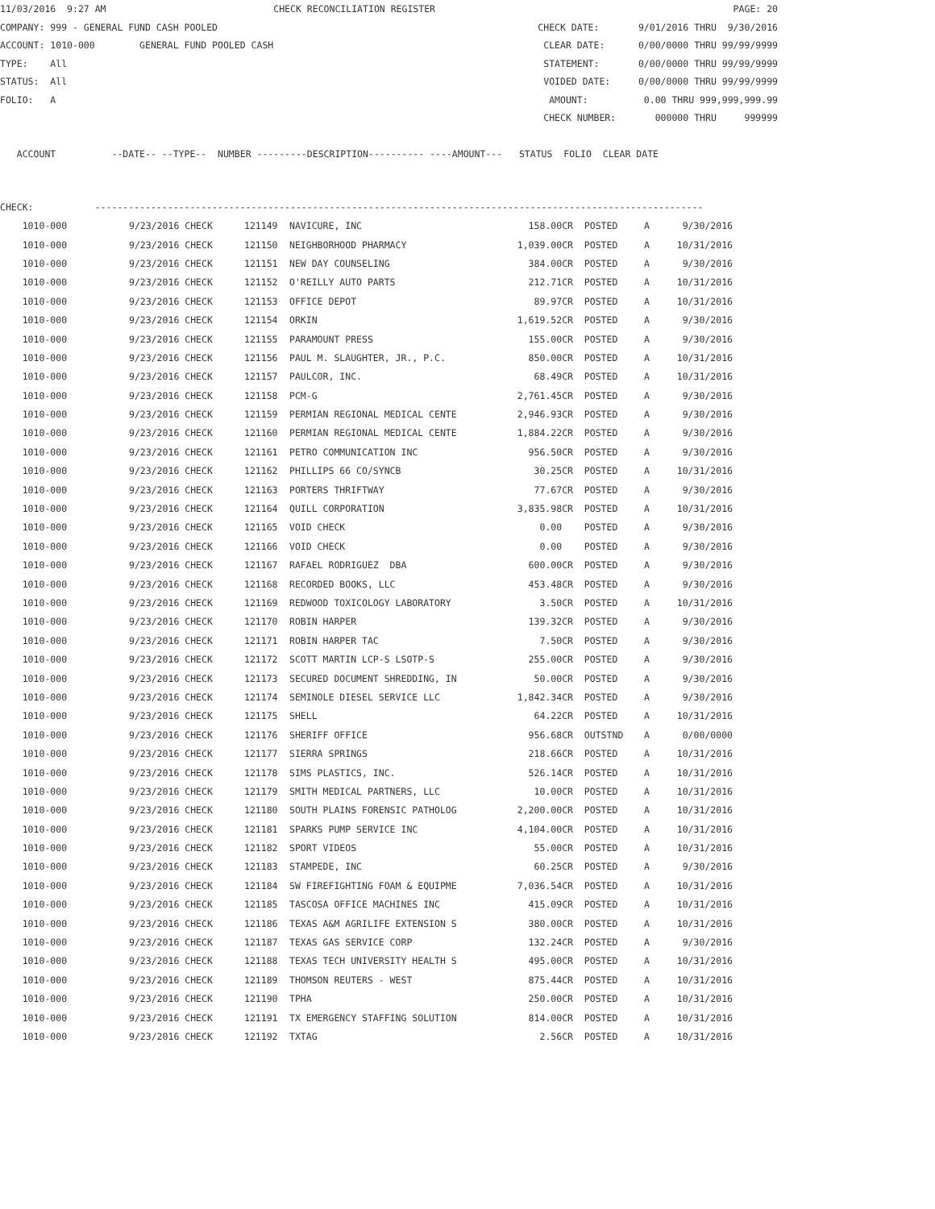11/03/2016 9:27 AM CHECK RECONCILIATION REGISTER PAGE: 20
COMPANY: 999 - GENERAL FUND CASH POOLED CHECK DATE: 9/01/2016 THRU 9/30/2016
ACCOUNT: 1010-000 GENERAL FUND POOLED CASH CLEAR DATE: 0/00/0000 THRU 99/99/9999
TYPE: All STATEMENT: 0/00/0000 THRU 99/99/9999
STATUS: All VOIDED DATE: 0/00/0000 THRU 99/99/9999
FOLIO: A AMOUNT: 0.00 THRU 999,999,999.99
CHECK NUMBER: 000000 THRU 999999
ACCOUNT --DATE-- --TYPE-- NUMBER ---------DESCRIPTION---------- ----AMOUNT--- STATUS FOLIO CLEAR DATE
CHECK: -------------------------------------------------------------------------------------------------------------
| 1010-000 | 9/23/2016 CHECK | 121149 | NAVICURE, INC | 158.00CR | POSTED | A | 9/30/2016 |
| 1010-000 | 9/23/2016 CHECK | 121150 | NEIGHBORHOOD PHARMACY | 1,039.00CR | POSTED | A | 10/31/2016 |
| 1010-000 | 9/23/2016 CHECK | 121151 | NEW DAY COUNSELING | 384.00CR | POSTED | A | 9/30/2016 |
| 1010-000 | 9/23/2016 CHECK | 121152 | O'REILLY AUTO PARTS | 212.71CR | POSTED | A | 10/31/2016 |
| 1010-000 | 9/23/2016 CHECK | 121153 | OFFICE DEPOT | 89.97CR | POSTED | A | 10/31/2016 |
| 1010-000 | 9/23/2016 CHECK | 121154 | ORKIN | 1,619.52CR | POSTED | A | 9/30/2016 |
| 1010-000 | 9/23/2016 CHECK | 121155 | PARAMOUNT PRESS | 155.00CR | POSTED | A | 9/30/2016 |
| 1010-000 | 9/23/2016 CHECK | 121156 | PAUL M. SLAUGHTER, JR., P.C. | 850.00CR | POSTED | A | 10/31/2016 |
| 1010-000 | 9/23/2016 CHECK | 121157 | PAULCOR, INC. | 68.49CR | POSTED | A | 10/31/2016 |
| 1010-000 | 9/23/2016 CHECK | 121158 | PCM-G | 2,761.45CR | POSTED | A | 9/30/2016 |
| 1010-000 | 9/23/2016 CHECK | 121159 | PERMIAN REGIONAL MEDICAL CENTE | 2,946.93CR | POSTED | A | 9/30/2016 |
| 1010-000 | 9/23/2016 CHECK | 121160 | PERMIAN REGIONAL MEDICAL CENTE | 1,884.22CR | POSTED | A | 9/30/2016 |
| 1010-000 | 9/23/2016 CHECK | 121161 | PETRO COMMUNICATION INC | 956.50CR | POSTED | A | 9/30/2016 |
| 1010-000 | 9/23/2016 CHECK | 121162 | PHILLIPS 66 CO/SYNCB | 30.25CR | POSTED | A | 10/31/2016 |
| 1010-000 | 9/23/2016 CHECK | 121163 | PORTERS THRIFTWAY | 77.67CR | POSTED | A | 9/30/2016 |
| 1010-000 | 9/23/2016 CHECK | 121164 | QUILL CORPORATION | 3,835.98CR | POSTED | A | 10/31/2016 |
| 1010-000 | 9/23/2016 CHECK | 121165 | VOID CHECK | 0.00 | POSTED | A | 9/30/2016 |
| 1010-000 | 9/23/2016 CHECK | 121166 | VOID CHECK | 0.00 | POSTED | A | 9/30/2016 |
| 1010-000 | 9/23/2016 CHECK | 121167 | RAFAEL RODRIGUEZ DBA | 600.00CR | POSTED | A | 9/30/2016 |
| 1010-000 | 9/23/2016 CHECK | 121168 | RECORDED BOOKS, LLC | 453.48CR | POSTED | A | 9/30/2016 |
| 1010-000 | 9/23/2016 CHECK | 121169 | REDWOOD TOXICOLOGY LABORATORY | 3.50CR | POSTED | A | 10/31/2016 |
| 1010-000 | 9/23/2016 CHECK | 121170 | ROBIN HARPER | 139.32CR | POSTED | A | 9/30/2016 |
| 1010-000 | 9/23/2016 CHECK | 121171 | ROBIN HARPER TAC | 7.50CR | POSTED | A | 9/30/2016 |
| 1010-000 | 9/23/2016 CHECK | 121172 | SCOTT MARTIN LCP-S LSOTP-S | 255.00CR | POSTED | A | 9/30/2016 |
| 1010-000 | 9/23/2016 CHECK | 121173 | SECURED DOCUMENT SHREDDING, IN | 50.00CR | POSTED | A | 9/30/2016 |
| 1010-000 | 9/23/2016 CHECK | 121174 | SEMINOLE DIESEL SERVICE LLC | 1,842.34CR | POSTED | A | 9/30/2016 |
| 1010-000 | 9/23/2016 CHECK | 121175 | SHELL | 64.22CR | POSTED | A | 10/31/2016 |
| 1010-000 | 9/23/2016 CHECK | 121176 | SHERIFF OFFICE | 956.68CR | OUTSTND | A | 0/00/0000 |
| 1010-000 | 9/23/2016 CHECK | 121177 | SIERRA SPRINGS | 218.66CR | POSTED | A | 10/31/2016 |
| 1010-000 | 9/23/2016 CHECK | 121178 | SIMS PLASTICS, INC. | 526.14CR | POSTED | A | 10/31/2016 |
| 1010-000 | 9/23/2016 CHECK | 121179 | SMITH MEDICAL PARTNERS, LLC | 10.00CR | POSTED | A | 10/31/2016 |
| 1010-000 | 9/23/2016 CHECK | 121180 | SOUTH PLAINS FORENSIC PATHOLOG | 2,200.00CR | POSTED | A | 10/31/2016 |
| 1010-000 | 9/23/2016 CHECK | 121181 | SPARKS PUMP SERVICE INC | 4,104.00CR | POSTED | A | 10/31/2016 |
| 1010-000 | 9/23/2016 CHECK | 121182 | SPORT VIDEOS | 55.00CR | POSTED | A | 10/31/2016 |
| 1010-000 | 9/23/2016 CHECK | 121183 | STAMPEDE, INC | 60.25CR | POSTED | A | 9/30/2016 |
| 1010-000 | 9/23/2016 CHECK | 121184 | SW FIREFIGHTING FOAM & EQUIPME | 7,036.54CR | POSTED | A | 10/31/2016 |
| 1010-000 | 9/23/2016 CHECK | 121185 | TASCOSA OFFICE MACHINES INC | 415.09CR | POSTED | A | 10/31/2016 |
| 1010-000 | 9/23/2016 CHECK | 121186 | TEXAS A&M AGRILIFE EXTENSION S | 380.00CR | POSTED | A | 10/31/2016 |
| 1010-000 | 9/23/2016 CHECK | 121187 | TEXAS GAS SERVICE CORP | 132.24CR | POSTED | A | 9/30/2016 |
| 1010-000 | 9/23/2016 CHECK | 121188 | TEXAS TECH UNIVERSITY HEALTH S | 495.00CR | POSTED | A | 10/31/2016 |
| 1010-000 | 9/23/2016 CHECK | 121189 | THOMSON REUTERS - WEST | 875.44CR | POSTED | A | 10/31/2016 |
| 1010-000 | 9/23/2016 CHECK | 121190 | TPHA | 250.00CR | POSTED | A | 10/31/2016 |
| 1010-000 | 9/23/2016 CHECK | 121191 | TX EMERGENCY STAFFING SOLUTION | 814.00CR | POSTED | A | 10/31/2016 |
| 1010-000 | 9/23/2016 CHECK | 121192 | TXTAG | 2.56CR | POSTED | A | 10/31/2016 |